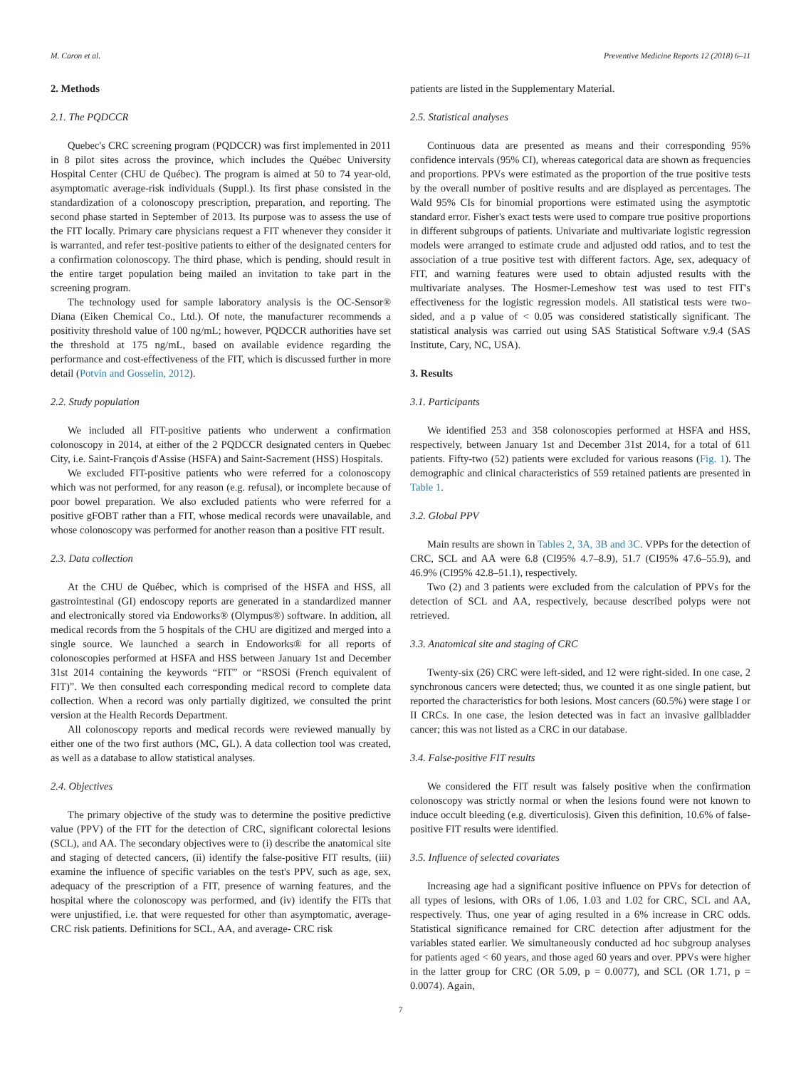M. Caron et al. Preventive Medicine Reports 12 (2018) 6–11
2. Methods
2.1. The PQDCCR
Quebec's CRC screening program (PQDCCR) was first implemented in 2011 in 8 pilot sites across the province, which includes the Québec University Hospital Center (CHU de Québec). The program is aimed at 50 to 74 year-old, asymptomatic average-risk individuals (Suppl.). Its first phase consisted in the standardization of a colonoscopy prescription, preparation, and reporting. The second phase started in September of 2013. Its purpose was to assess the use of the FIT locally. Primary care physicians request a FIT whenever they consider it is warranted, and refer test-positive patients to either of the designated centers for a confirmation colonoscopy. The third phase, which is pending, should result in the entire target population being mailed an invitation to take part in the screening program.
The technology used for sample laboratory analysis is the OC-Sensor® Diana (Eiken Chemical Co., Ltd.). Of note, the manufacturer recommends a positivity threshold value of 100 ng/mL; however, PQDCCR authorities have set the threshold at 175 ng/mL, based on available evidence regarding the performance and cost-effectiveness of the FIT, which is discussed further in more detail (Potvin and Gosselin, 2012).
2.2. Study population
We included all FIT-positive patients who underwent a confirmation colonoscopy in 2014, at either of the 2 PQDCCR designated centers in Quebec City, i.e. Saint-François d'Assise (HSFA) and Saint-Sacrement (HSS) Hospitals.
We excluded FIT-positive patients who were referred for a colonoscopy which was not performed, for any reason (e.g. refusal), or incomplete because of poor bowel preparation. We also excluded patients who were referred for a positive gFOBT rather than a FIT, whose medical records were unavailable, and whose colonoscopy was performed for another reason than a positive FIT result.
2.3. Data collection
At the CHU de Québec, which is comprised of the HSFA and HSS, all gastrointestinal (GI) endoscopy reports are generated in a standardized manner and electronically stored via Endoworks® (Olympus®) software. In addition, all medical records from the 5 hospitals of the CHU are digitized and merged into a single source. We launched a search in Endoworks® for all reports of colonoscopies performed at HSFA and HSS between January 1st and December 31st 2014 containing the keywords “FIT” or “RSOSi (French equivalent of FIT)”. We then consulted each corresponding medical record to complete data collection. When a record was only partially digitized, we consulted the print version at the Health Records Department.
All colonoscopy reports and medical records were reviewed manually by either one of the two first authors (MC, GL). A data collection tool was created, as well as a database to allow statistical analyses.
2.4. Objectives
The primary objective of the study was to determine the positive predictive value (PPV) of the FIT for the detection of CRC, significant colorectal lesions (SCL), and AA. The secondary objectives were to (i) describe the anatomical site and staging of detected cancers, (ii) identify the false-positive FIT results, (iii) examine the influence of specific variables on the test's PPV, such as age, sex, adequacy of the prescription of a FIT, presence of warning features, and the hospital where the colonoscopy was performed, and (iv) identify the FITs that were unjustified, i.e. that were requested for other than asymptomatic, average-CRC risk patients. Definitions for SCL, AA, and average- CRC risk
patients are listed in the Supplementary Material.
2.5. Statistical analyses
Continuous data are presented as means and their corresponding 95% confidence intervals (95% CI), whereas categorical data are shown as frequencies and proportions. PPVs were estimated as the proportion of the true positive tests by the overall number of positive results and are displayed as percentages. The Wald 95% CIs for binomial proportions were estimated using the asymptotic standard error. Fisher's exact tests were used to compare true positive proportions in different subgroups of patients. Univariate and multivariate logistic regression models were arranged to estimate crude and adjusted odd ratios, and to test the association of a true positive test with different factors. Age, sex, adequacy of FIT, and warning features were used to obtain adjusted results with the multivariate analyses. The Hosmer-Lemeshow test was used to test FIT's effectiveness for the logistic regression models. All statistical tests were two-sided, and a p value of < 0.05 was considered statistically significant. The statistical analysis was carried out using SAS Statistical Software v.9.4 (SAS Institute, Cary, NC, USA).
3. Results
3.1. Participants
We identified 253 and 358 colonoscopies performed at HSFA and HSS, respectively, between January 1st and December 31st 2014, for a total of 611 patients. Fifty-two (52) patients were excluded for various reasons (Fig. 1). The demographic and clinical characteristics of 559 retained patients are presented in Table 1.
3.2. Global PPV
Main results are shown in Tables 2, 3A, 3B and 3C. VPPs for the detection of CRC, SCL and AA were 6.8 (CI95% 4.7–8.9), 51.7 (CI95% 47.6–55.9), and 46.9% (CI95% 42.8–51.1), respectively.
Two (2) and 3 patients were excluded from the calculation of PPVs for the detection of SCL and AA, respectively, because described polyps were not retrieved.
3.3. Anatomical site and staging of CRC
Twenty-six (26) CRC were left-sided, and 12 were right-sided. In one case, 2 synchronous cancers were detected; thus, we counted it as one single patient, but reported the characteristics for both lesions. Most cancers (60.5%) were stage I or II CRCs. In one case, the lesion detected was in fact an invasive gallbladder cancer; this was not listed as a CRC in our database.
3.4. False-positive FIT results
We considered the FIT result was falsely positive when the confirmation colonoscopy was strictly normal or when the lesions found were not known to induce occult bleeding (e.g. diverticulosis). Given this definition, 10.6% of false-positive FIT results were identified.
3.5. Influence of selected covariates
Increasing age had a significant positive influence on PPVs for detection of all types of lesions, with ORs of 1.06, 1.03 and 1.02 for CRC, SCL and AA, respectively. Thus, one year of aging resulted in a 6% increase in CRC odds. Statistical significance remained for CRC detection after adjustment for the variables stated earlier. We simultaneously conducted ad hoc subgroup analyses for patients aged < 60 years, and those aged 60 years and over. PPVs were higher in the latter group for CRC (OR 5.09, p = 0.0077), and SCL (OR 1.71, p = 0.0074). Again,
7